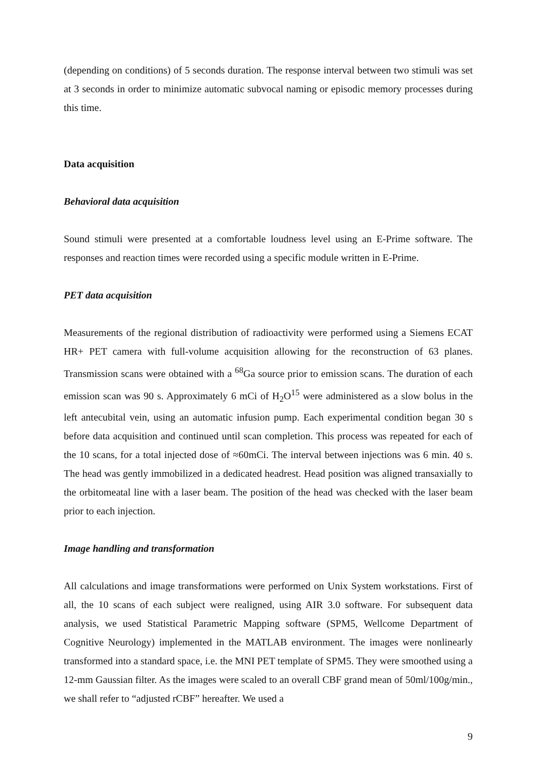(depending on conditions) of 5 seconds duration. The response interval between two stimuli was set at 3 seconds in order to minimize automatic subvocal naming or episodic memory processes during this time.
Data acquisition
Behavioral data acquisition
Sound stimuli were presented at a comfortable loudness level using an E-Prime software. The responses and reaction times were recorded using a specific module written in E-Prime.
PET data acquisition
Measurements of the regional distribution of radioactivity were performed using a Siemens ECAT HR+ PET camera with full-volume acquisition allowing for the reconstruction of 63 planes. Transmission scans were obtained with a <sup>68</sup>Ga source prior to emission scans. The duration of each emission scan was 90 s. Approximately 6 mCi of H<sub>2</sub>O<sup>15</sup> were administered as a slow bolus in the left antecubital vein, using an automatic infusion pump. Each experimental condition began 30 s before data acquisition and continued until scan completion. This process was repeated for each of the 10 scans, for a total injected dose of ≈60mCi. The interval between injections was 6 min. 40 s. The head was gently immobilized in a dedicated headrest. Head position was aligned transaxially to the orbitomeatal line with a laser beam. The position of the head was checked with the laser beam prior to each injection.
Image handling and transformation
All calculations and image transformations were performed on Unix System workstations. First of all, the 10 scans of each subject were realigned, using AIR 3.0 software. For subsequent data analysis, we used Statistical Parametric Mapping software (SPM5, Wellcome Department of Cognitive Neurology) implemented in the MATLAB environment. The images were nonlinearly transformed into a standard space, i.e. the MNI PET template of SPM5. They were smoothed using a 12-mm Gaussian filter. As the images were scaled to an overall CBF grand mean of 50ml/100g/min., we shall refer to “adjusted rCBF” hereafter. We used a
9